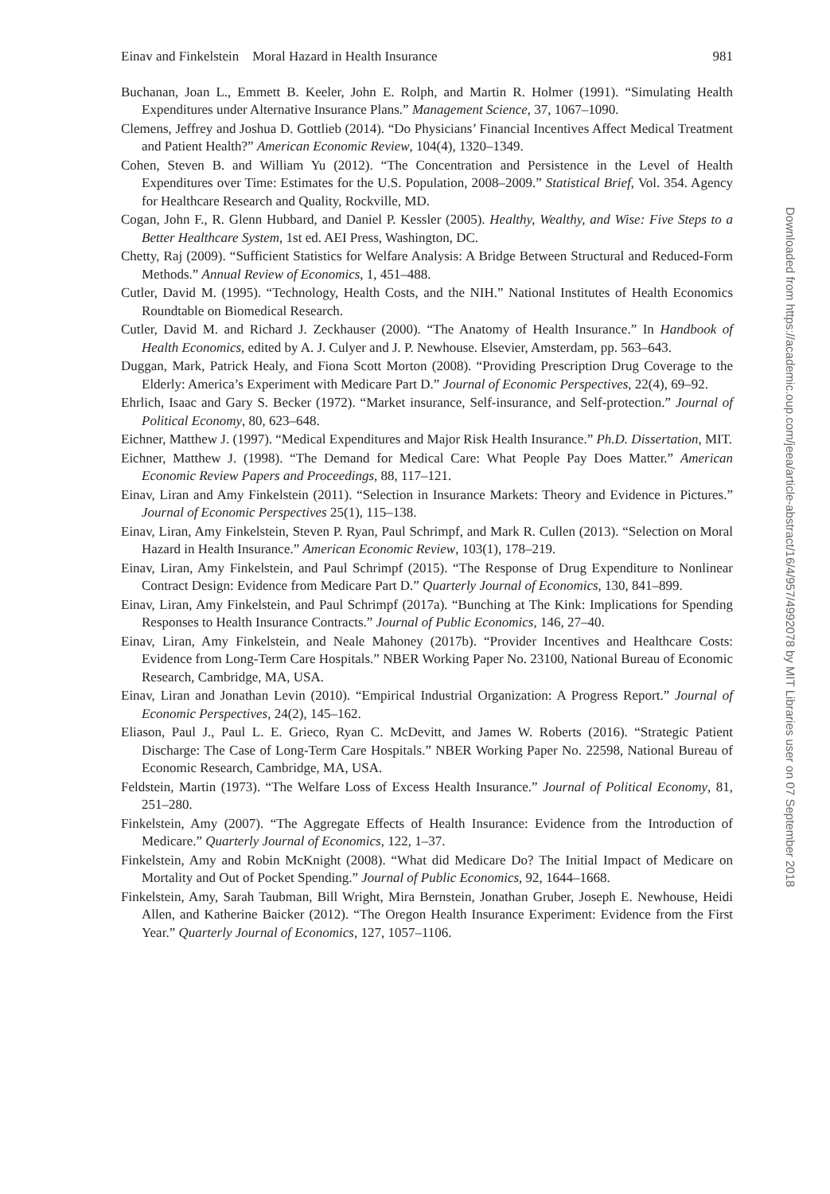Einav and Finkelstein Moral Hazard in Health Insurance 981
Buchanan, Joan L., Emmett B. Keeler, John E. Rolph, and Martin R. Holmer (1991). “Simulating Health Expenditures under Alternative Insurance Plans.” Management Science, 37, 1067–1090.
Clemens, Jeffrey and Joshua D. Gottlieb (2014). “Do Physicians’ Financial Incentives Affect Medical Treatment and Patient Health?” American Economic Review, 104(4), 1320–1349.
Cohen, Steven B. and William Yu (2012). “The Concentration and Persistence in the Level of Health Expenditures over Time: Estimates for the U.S. Population, 2008–2009.” Statistical Brief, Vol. 354. Agency for Healthcare Research and Quality, Rockville, MD.
Cogan, John F., R. Glenn Hubbard, and Daniel P. Kessler (2005). Healthy, Wealthy, and Wise: Five Steps to a Better Healthcare System, 1st ed. AEI Press, Washington, DC.
Chetty, Raj (2009). “Sufficient Statistics for Welfare Analysis: A Bridge Between Structural and Reduced-Form Methods.” Annual Review of Economics, 1, 451–488.
Cutler, David M. (1995). “Technology, Health Costs, and the NIH.” National Institutes of Health Economics Roundtable on Biomedical Research.
Cutler, David M. and Richard J. Zeckhauser (2000). “The Anatomy of Health Insurance.” In Handbook of Health Economics, edited by A. J. Culyer and J. P. Newhouse. Elsevier, Amsterdam, pp. 563–643.
Duggan, Mark, Patrick Healy, and Fiona Scott Morton (2008). “Providing Prescription Drug Coverage to the Elderly: America’s Experiment with Medicare Part D.” Journal of Economic Perspectives, 22(4), 69–92.
Ehrlich, Isaac and Gary S. Becker (1972). “Market insurance, Self-insurance, and Self-protection.” Journal of Political Economy, 80, 623–648.
Eichner, Matthew J. (1997). “Medical Expenditures and Major Risk Health Insurance.” Ph.D. Dissertation, MIT.
Eichner, Matthew J. (1998). “The Demand for Medical Care: What People Pay Does Matter.” American Economic Review Papers and Proceedings, 88, 117–121.
Einav, Liran and Amy Finkelstein (2011). “Selection in Insurance Markets: Theory and Evidence in Pictures.” Journal of Economic Perspectives 25(1), 115–138.
Einav, Liran, Amy Finkelstein, Steven P. Ryan, Paul Schrimpf, and Mark R. Cullen (2013). “Selection on Moral Hazard in Health Insurance.” American Economic Review, 103(1), 178–219.
Einav, Liran, Amy Finkelstein, and Paul Schrimpf (2015). “The Response of Drug Expenditure to Nonlinear Contract Design: Evidence from Medicare Part D.” Quarterly Journal of Economics, 130, 841–899.
Einav, Liran, Amy Finkelstein, and Paul Schrimpf (2017a). “Bunching at The Kink: Implications for Spending Responses to Health Insurance Contracts.” Journal of Public Economics, 146, 27–40.
Einav, Liran, Amy Finkelstein, and Neale Mahoney (2017b). “Provider Incentives and Healthcare Costs: Evidence from Long-Term Care Hospitals.” NBER Working Paper No. 23100, National Bureau of Economic Research, Cambridge, MA, USA.
Einav, Liran and Jonathan Levin (2010). “Empirical Industrial Organization: A Progress Report.” Journal of Economic Perspectives, 24(2), 145–162.
Eliason, Paul J., Paul L. E. Grieco, Ryan C. McDevitt, and James W. Roberts (2016). “Strategic Patient Discharge: The Case of Long-Term Care Hospitals.” NBER Working Paper No. 22598, National Bureau of Economic Research, Cambridge, MA, USA.
Feldstein, Martin (1973). “The Welfare Loss of Excess Health Insurance.” Journal of Political Economy, 81, 251–280.
Finkelstein, Amy (2007). “The Aggregate Effects of Health Insurance: Evidence from the Introduction of Medicare.” Quarterly Journal of Economics, 122, 1–37.
Finkelstein, Amy and Robin McKnight (2008). “What did Medicare Do? The Initial Impact of Medicare on Mortality and Out of Pocket Spending.” Journal of Public Economics, 92, 1644–1668.
Finkelstein, Amy, Sarah Taubman, Bill Wright, Mira Bernstein, Jonathan Gruber, Joseph E. Newhouse, Heidi Allen, and Katherine Baicker (2012). “The Oregon Health Insurance Experiment: Evidence from the First Year.” Quarterly Journal of Economics, 127, 1057–1106.
Downloaded from https://academic.oup.com/jeea/article-abstract/16/4/957/4992078 by MIT Libraries user on 07 September 2018